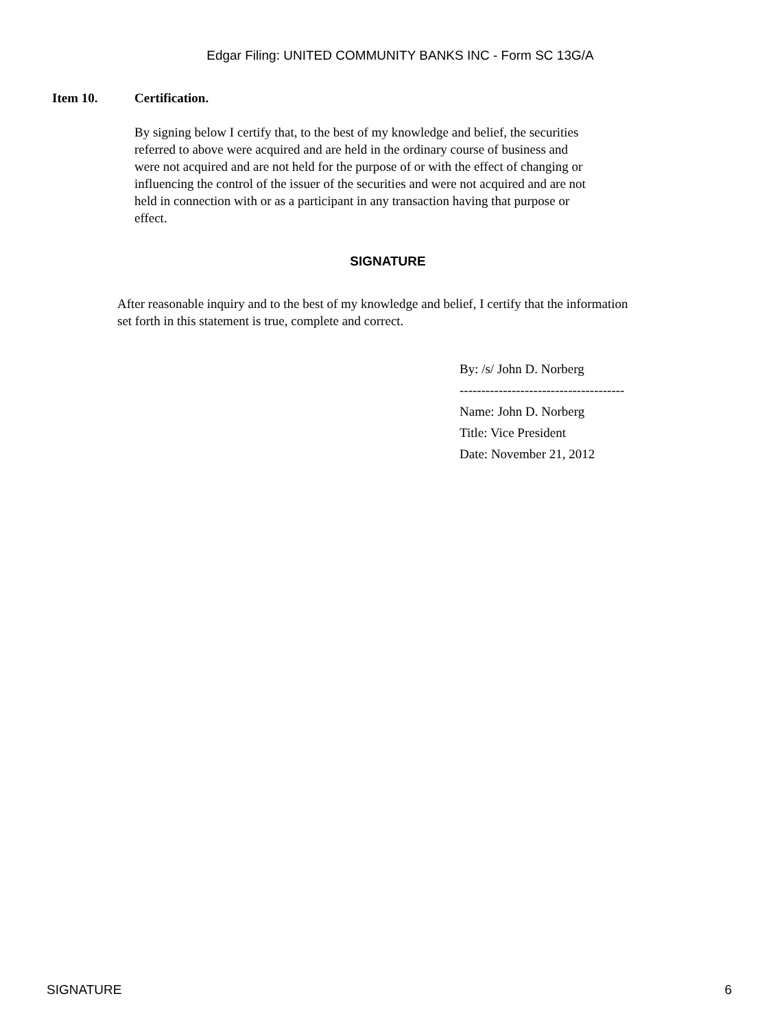Edgar Filing: UNITED COMMUNITY BANKS INC - Form SC 13G/A
Item 10. Certification.
By signing below I certify that, to the best of my knowledge and belief, the securities referred to above were acquired and are held in the ordinary course of business and were not acquired and are not held for the purpose of or with the effect of changing or influencing the control of the issuer of the securities and were not acquired and are not held in connection with or as a participant in any transaction having that purpose or effect.
SIGNATURE
After reasonable inquiry and to the best of my knowledge and belief, I certify that the information set forth in this statement is true, complete and correct.
By: /s/ John D. Norberg
--------------------------------------
Name: John D. Norberg
Title: Vice President
Date: November 21, 2012
SIGNATURE 6